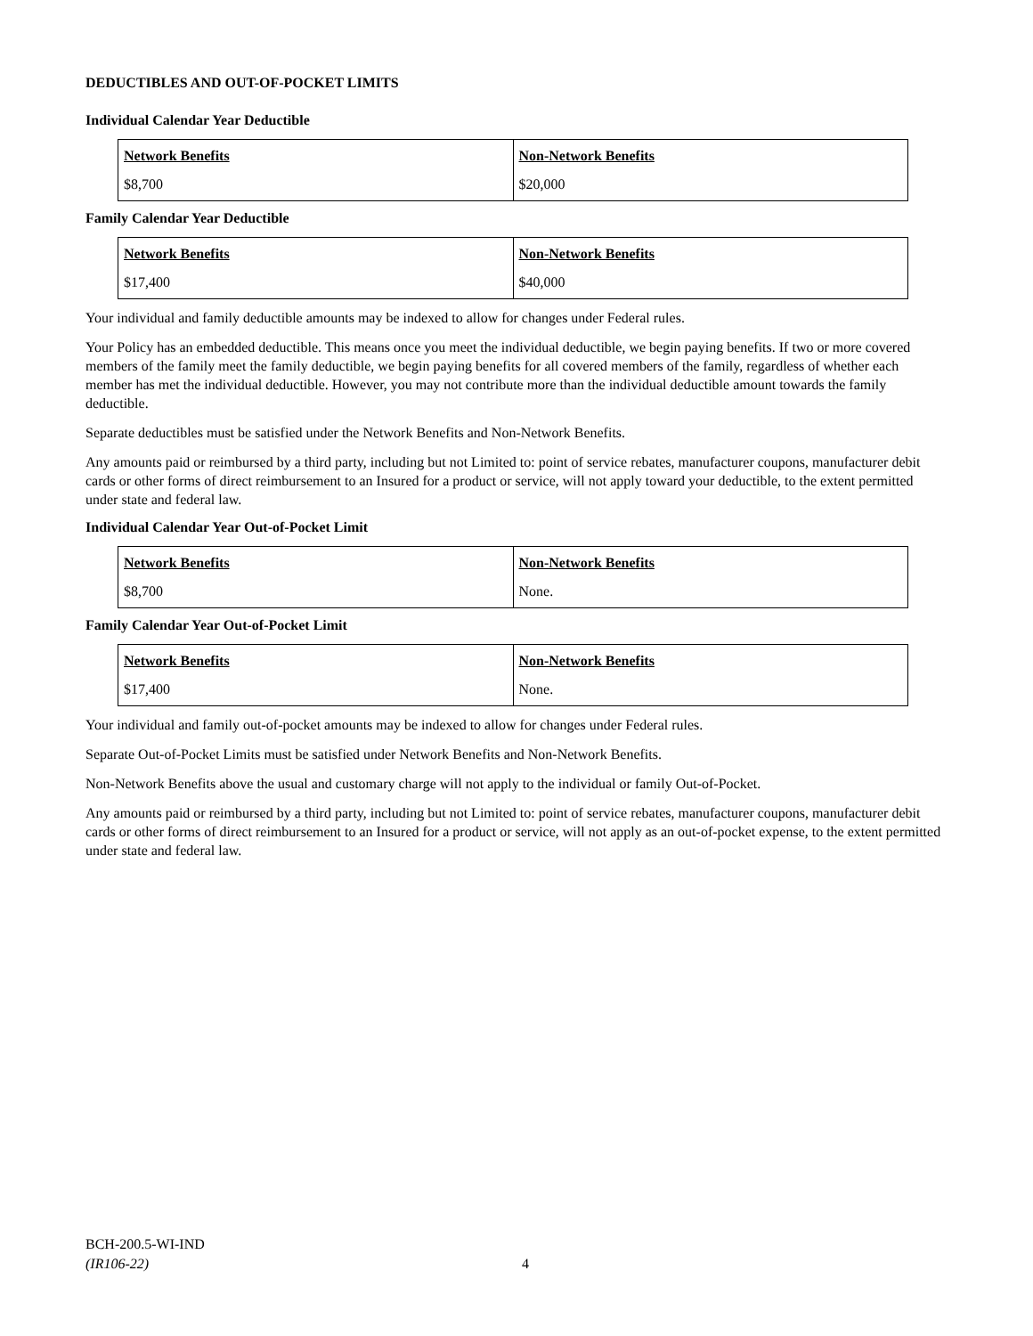DEDUCTIBLES AND OUT-OF-POCKET LIMITS
Individual Calendar Year Deductible
| Network Benefits $8,700 | Non-Network Benefits $20,000 |
Family Calendar Year Deductible
| Network Benefits $17,400 | Non-Network Benefits $40,000 |
Your individual and family deductible amounts may be indexed to allow for changes under Federal rules.
Your Policy has an embedded deductible. This means once you meet the individual deductible, we begin paying benefits. If two or more covered members of the family meet the family deductible, we begin paying benefits for all covered members of the family, regardless of whether each member has met the individual deductible. However, you may not contribute more than the individual deductible amount towards the family deductible.
Separate deductibles must be satisfied under the Network Benefits and Non-Network Benefits.
Any amounts paid or reimbursed by a third party, including but not Limited to: point of service rebates, manufacturer coupons, manufacturer debit cards or other forms of direct reimbursement to an Insured for a product or service, will not apply toward your deductible, to the extent permitted under state and federal law.
Individual Calendar Year Out-of-Pocket Limit
| Network Benefits $8,700 | Non-Network Benefits None. |
Family Calendar Year Out-of-Pocket Limit
| Network Benefits $17,400 | Non-Network Benefits None. |
Your individual and family out-of-pocket amounts may be indexed to allow for changes under Federal rules.
Separate Out-of-Pocket Limits must be satisfied under Network Benefits and Non-Network Benefits.
Non-Network Benefits above the usual and customary charge will not apply to the individual or family Out-of-Pocket.
Any amounts paid or reimbursed by a third party, including but not Limited to: point of service rebates, manufacturer coupons, manufacturer debit cards or other forms of direct reimbursement to an Insured for a product or service, will not apply as an out-of-pocket expense, to the extent permitted under state and federal law.
BCH-200.5-WI-IND
(IR106-22)
4